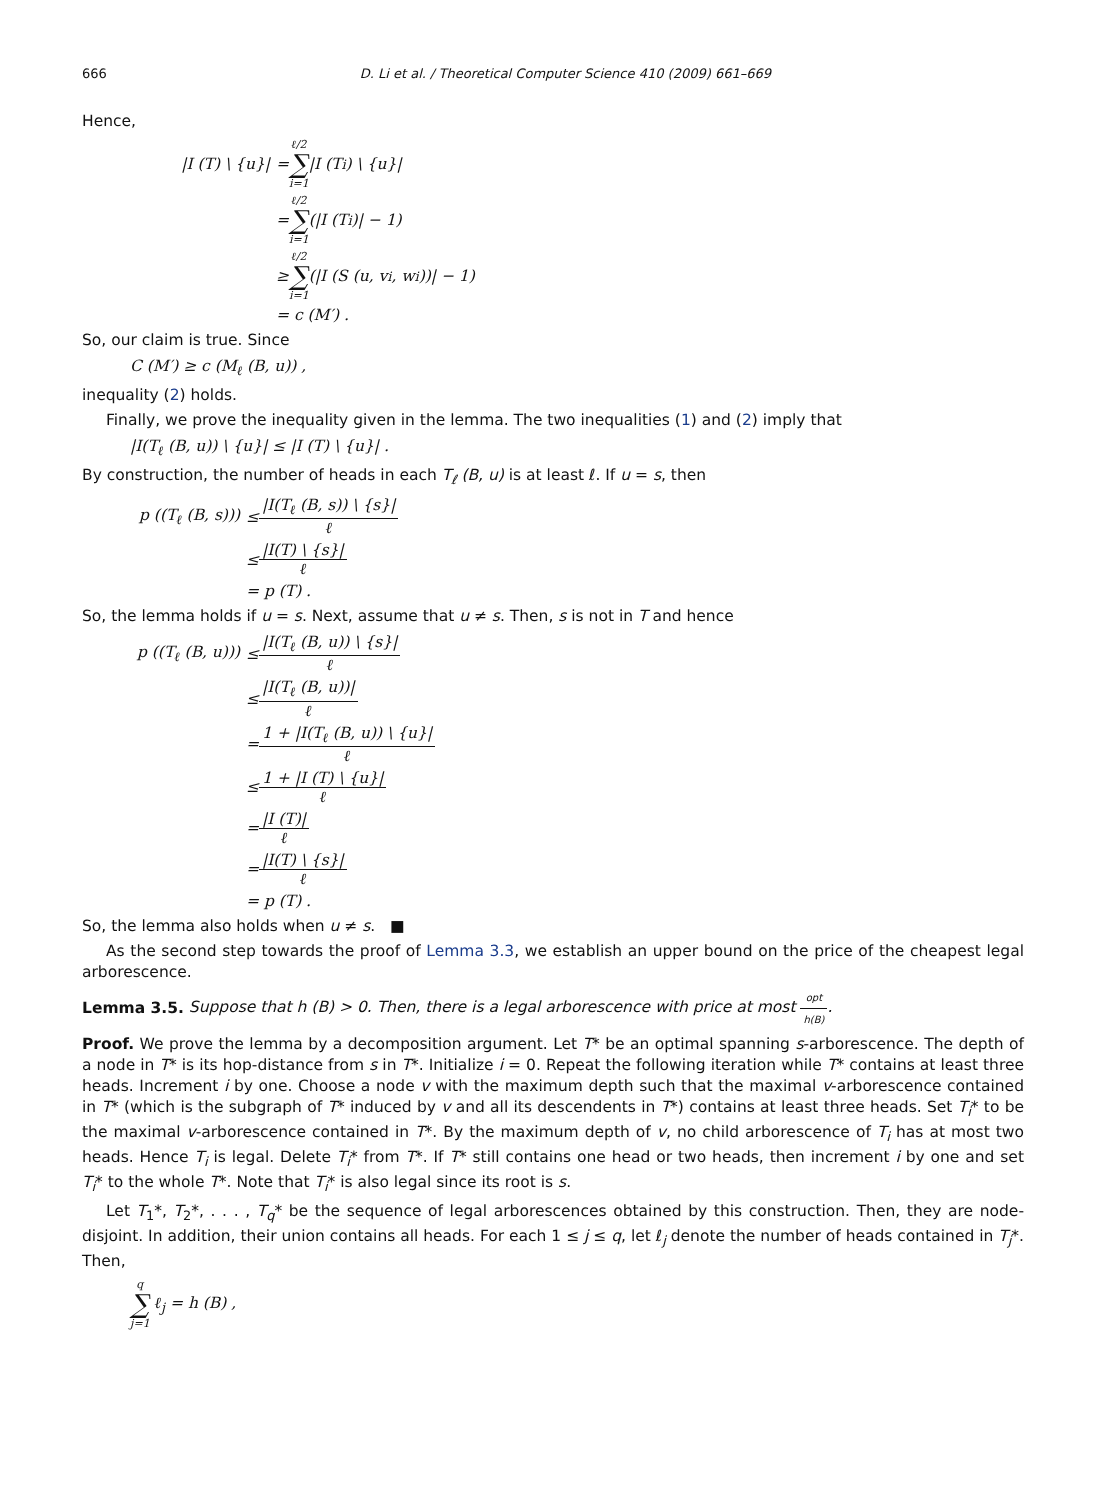666 D. Li et al. / Theoretical Computer Science 410 (2009) 661–669
Hence,
|I (T) \ {u}| = ℓ/2 ∑ i=1 |I (T<sub>i</sub>) \ {u}|
= ℓ/2 ∑ i=1 (|I (T<sub>i</sub>)| − 1)
≥ ℓ/2 ∑ i=1 (|I (S (u, v<sub>i</sub>, w<sub>i</sub>))| − 1)
= c (M′) .
So, our claim is true. Since
C (M′) ≥ c (M<sub>ℓ</sub> (B, u)) ,
inequality (2) holds.
Finally, we prove the inequality given in the lemma. The two inequalities (1) and (2) imply that
|I(T<sub>ℓ</sub> (B, u)) \ {u}| ≤ |I (T) \ {u}| .
By construction, the number of heads in each T<sub>ℓ</sub> (B, u) is at least ℓ. If u = s, then
p ((T<sub>ℓ</sub> (B, s))) ≤ |I(T<sub>ℓ</sub> (B, s)) \ {s}| ℓ
≤ |I(T) \ {s}| ℓ
= p (T) .
So, the lemma holds if u = s. Next, assume that u ≠ s. Then, s is not in T and hence
p ((T<sub>ℓ</sub> (B, u))) ≤ |I(T<sub>ℓ</sub> (B, u)) \ {s}| ℓ
≤ |I(T<sub>ℓ</sub> (B, u))| ℓ
= 1 + |I(T<sub>ℓ</sub> (B, u)) \ {u}| ℓ
≤ 1 + |I (T) \ {u}| ℓ
= |I (T)| ℓ
= |I(T) \ {s}| ℓ
= p (T) .
So, the lemma also holds when u ≠ s. ■
As the second step towards the proof of Lemma 3.3, we establish an upper bound on the price of the cheapest legal arborescence.
Lemma 3.5. Suppose that h (B) > 0. Then, there is a legal arborescence with price at most opt h(B).
Proof. We prove the lemma by a decomposition argument. Let T* be an optimal spanning s-arborescence. The depth of a node in T* is its hop-distance from s in T*. Initialize i = 0. Repeat the following iteration while T* contains at least three heads. Increment i by one. Choose a node v with the maximum depth such that the maximal v-arborescence contained in T* (which is the subgraph of T* induced by v and all its descendents in T*) contains at least three heads. Set T<sub>i</sub>* to be the maximal v-arborescence contained in T*. By the maximum depth of v, no child arborescence of T<sub>i</sub> has at most two heads. Hence T<sub>i</sub> is legal. Delete T<sub>i</sub>* from T*. If T* still contains one head or two heads, then increment i by one and set T<sub>i</sub>* to the whole T*. Note that T<sub>i</sub>* is also legal since its root is s.
Let T<sub>1</sub>*, T<sub>2</sub>*, . . . , T<sub>q</sub>* be the sequence of legal arborescences obtained by this construction. Then, they are node-disjoint. In addition, their union contains all heads. For each 1 ≤ j ≤ q, let ℓ<sub>j</sub> denote the number of heads contained in T<sub>j</sub>*. Then,
q ∑ j=1 ℓ<sub>j</sub> = h (B) ,